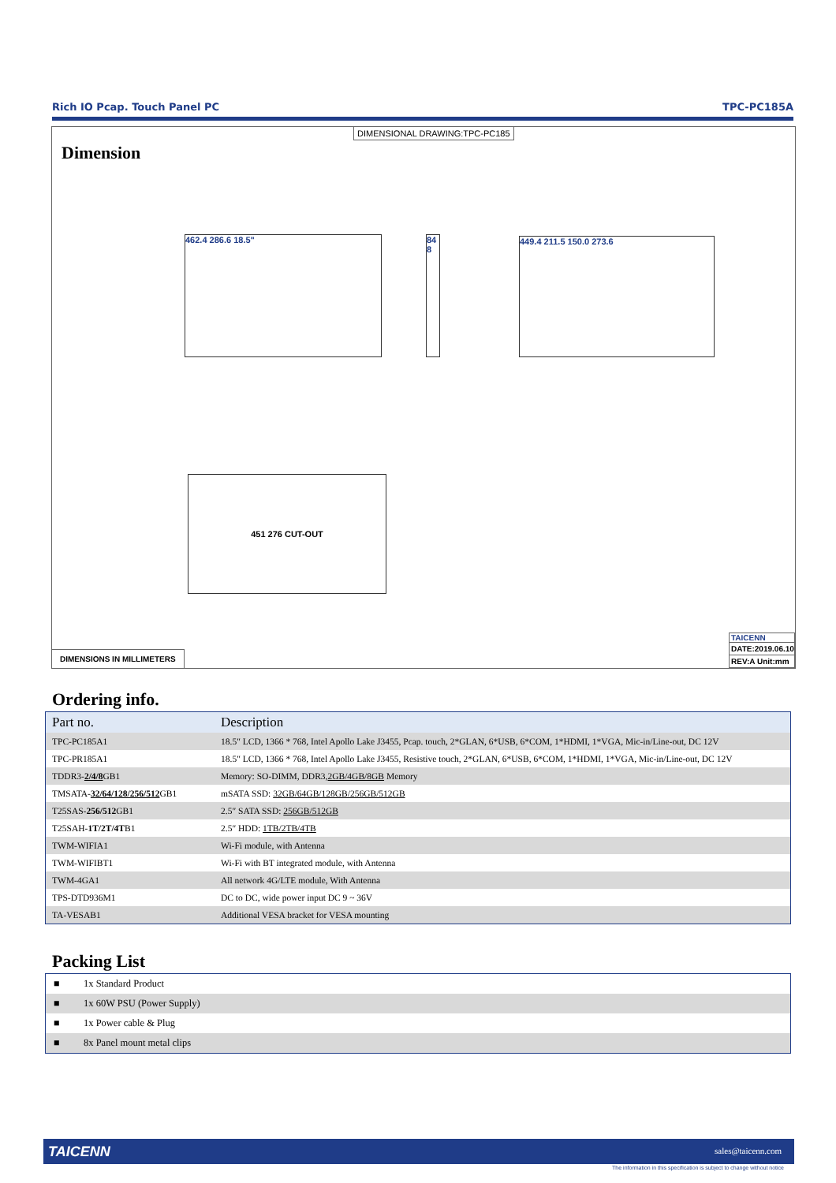Rich IO Pcap. Touch Panel PC TPC-PC185A
DIMENSIONAL DRAWING:TPC-PC185
Dimension
462.4 286.6 18.5" 449.4 211.5 150.0 273.6
84 8
451 276 CUT-OUT
DIMENSIONS IN MILLIMETERS
TAICENN
DATE:2019.06.10
REV:A Unit:mm
Ordering info.
| Part no. | Description |
| --- | --- |
| TPC-PC185A1 | 18.5″ LCD, 1366 * 768, Intel Apollo Lake J3455, Pcap. touch, 2*GLAN, 6*USB, 6*COM, 1*HDMI, 1*VGA, Mic-in/Line-out, DC 12V |
| TPC-PR185A1 | 18.5″ LCD, 1366 * 768, Intel Apollo Lake J3455, Resistive touch, 2*GLAN, 6*USB, 6*COM, 1*HDMI, 1*VGA, Mic-in/Line-out, DC 12V |
| TDDR3- 2/4/8 GB1 | Memory: SO-DIMM, DDR3, 2GB/4GB/8GB Memory |
| TMSATA- 32/64/128/256/512 GB1 | mSATA SSD: 32GB/64GB/128GB/256GB/512GB |
| T25SAS- 256/512 GB1 | 2.5″ SATA SSD: 256GB/512GB |
| T25SAH- 1T/2T/4T B1 | 2.5″ HDD: 1TB/2TB/4TB |
| TWM-WIFIA1 | Wi-Fi module, with Antenna |
| TWM-WIFIBT1 | Wi-Fi with BT integrated module, with Antenna |
| TWM-4GA1 | All network 4G/LTE module, With Antenna |
| TPS-DTD936M1 | DC to DC, wide power input DC 9 ~ 36V |
| TA-VESAB1 | Additional VESA bracket for VESA mounting |
Packing List
| ■ | 1x Standard Product |
| ■ | 1x 60W PSU (Power Supply) |
| ■ | 1x Power cable & Plug |
| ■ | 8x Panel mount metal clips |
TAICENN sales@taicenn.com
The information in this specification is subject to change without notice